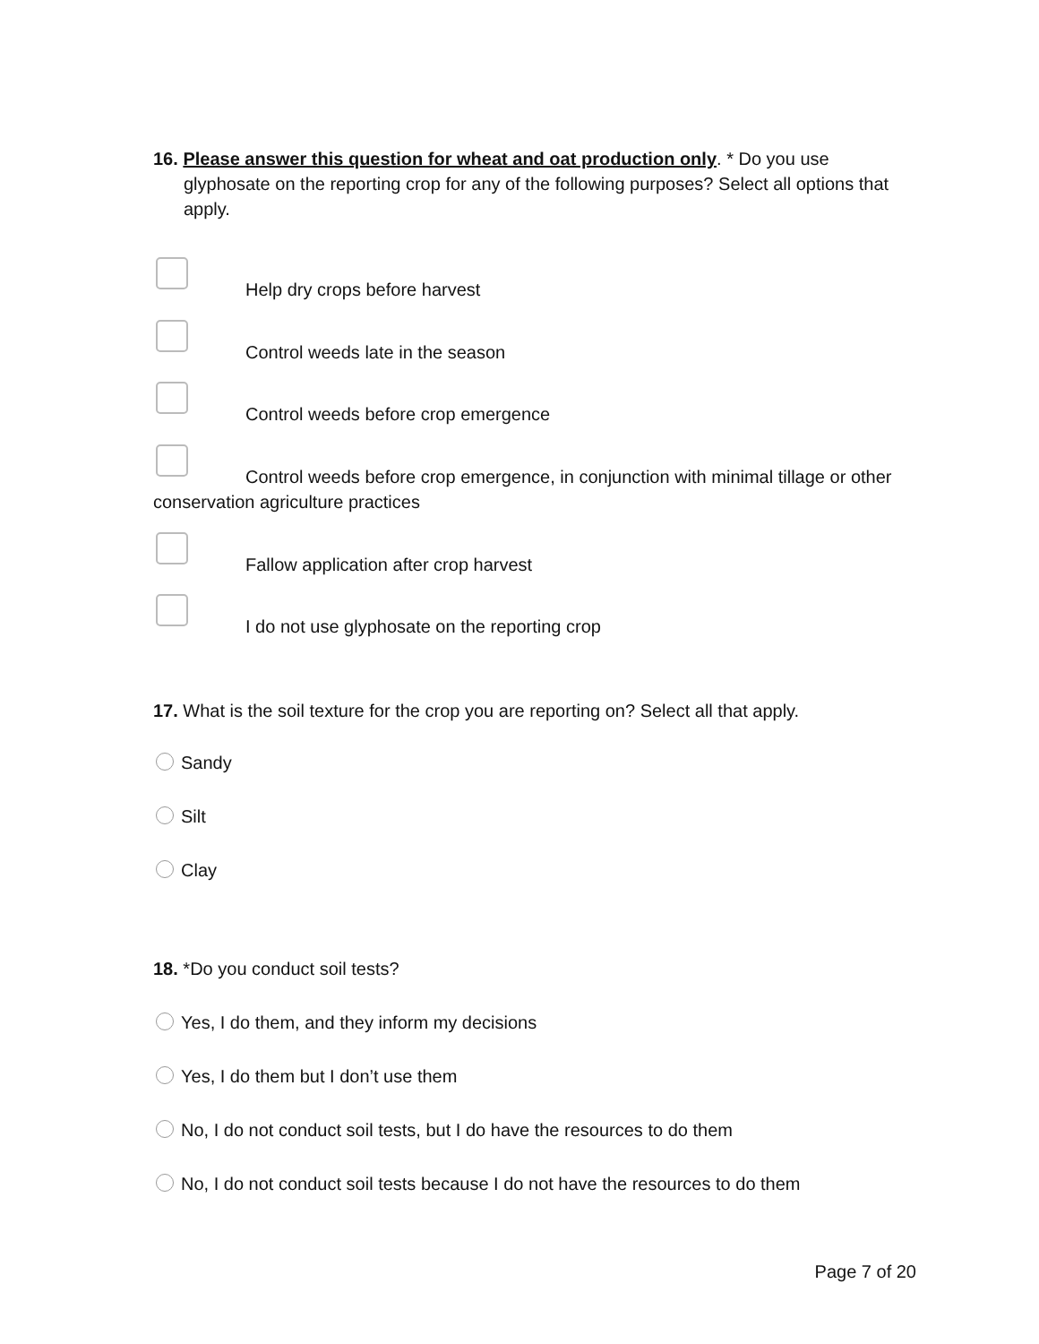16. Please answer this question for wheat and oat production only. * Do you use glyphosate on the reporting crop for any of the following purposes? Select all options that apply.
Help dry crops before harvest
Control weeds late in the season
Control weeds before crop emergence
Control weeds before crop emergence, in conjunction with minimal tillage or other conservation agriculture practices
Fallow application after crop harvest
I do not use glyphosate on the reporting crop
17. What is the soil texture for the crop you are reporting on? Select all that apply.
Sandy
Silt
Clay
18. *Do you conduct soil tests?
Yes, I do them, and they inform my decisions
Yes, I do them but I don’t use them
No, I do not conduct soil tests, but I do have the resources to do them
No, I do not conduct soil tests because I do not have the resources to do them
Page 7 of 20